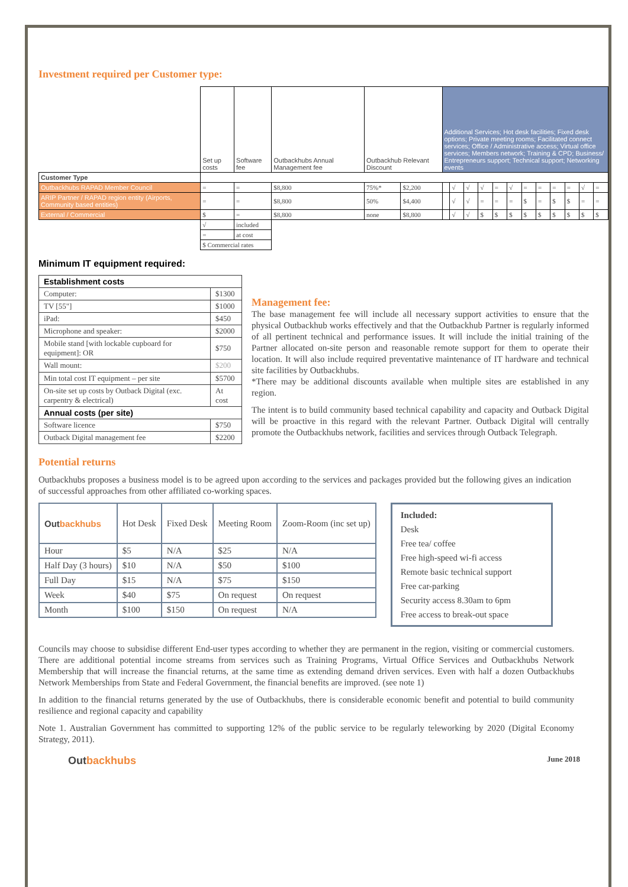Investment required per Customer type:
| | Set up costs | Software fee | Outbackhubs Annual Management fee | Outbackhub Relevant Discount | | Additional Services; Hot desk facilities; Fixed desk options; Private meeting rooms; Facilitated connect services; Office / Administrative access; Virtual office services; Members network; Training & CPD; Business/ Entrepreneurs support; Technical support; Networking events | | | | | | | | | | | |
| --- | --- | --- | --- | --- | --- | --- | --- | --- | --- | --- | --- | --- | --- | --- | --- | --- | --- |
| Customer Type | | | | | | | | | | | | | | | | | |
| Outbackhubs RAPAD Member Council | = | = | $8,800 | 75%* | $2,200 | | √ | √ | √ | = | √ | = | = | = | = | √ | = |
| ARIP Partner / RAPAD region entity (Airports, Community based entities) | = | = | $8,800 | 50% | $4,400 | | √ | √ | = | = | = | $ | = | $ | $ | = | = |
| External / Commercial | $ | = | $8,800 | none | $8,800 | | √ | √ | $ | $ | $ | $ | $ | $ | $ | $ | $ |
| | √ | included | | | | | | | | | | | | | | | |
| | = | at cost | | | | | | | | | | | | | | | |
| | $ Commercial rates | | | | | | | | | | | | | | | | |
Minimum IT equipment required:
| Establishment costs | |
| Computer: | $1300 |
| TV [55"] | $1000 |
| iPad: | $450 |
| Microphone and speaker: | $2000 |
| Mobile stand [with lockable cupboard for equipment]: OR | $750 |
| Wall mount: | $200 |
| Min total cost IT equipment – per site | $5700 |
| On-site set up costs by Outback Digital (exc. carpentry & electrical) | At cost |
| Annual costs (per site) | |
| Software licence | $750 |
| Outback Digital management fee | $2200 |
Management fee:
The base management fee will include all necessary support activities to ensure that the physical Outbackhub works effectively and that the Outbackhub Partner is regularly informed of all pertinent technical and performance issues. It will include the initial training of the Partner allocated on-site person and reasonable remote support for them to operate their location. It will also include required preventative maintenance of IT hardware and technical site facilities by Outbackhubs.
*There may be additional discounts available when multiple sites are established in any region.
The intent is to build community based technical capability and capacity and Outback Digital will be proactive in this regard with the relevant Partner. Outback Digital will centrally promote the Outbackhubs network, facilities and services through Outback Telegraph.
Potential returns
Outbackhubs proposes a business model is to be agreed upon according to the services and packages provided but the following gives an indication of successful approaches from other affiliated co-working spaces.
| Out backhubs | Hot Desk | Fixed Desk | Meeting Room | Zoom-Room (inc set up) |
| Hour | $5 | N/A | $25 | N/A |
| Half Day (3 hours) | $10 | N/A | $50 | $100 |
| Full Day | $15 | N/A | $75 | $150 |
| Week | $40 | $75 | On request | On request |
| Month | $100 | $150 | On request | N/A |
Included:
Desk
Free tea/ coffee
Free high-speed wi-fi access
Remote basic technical support
Free car-parking
Security access 8.30am to 6pm
Free access to break-out space
Councils may choose to subsidise different End-user types according to whether they are permanent in the region, visiting or commercial customers. There are additional potential income streams from services such as Training Programs, Virtual Office Services and Outbackhubs Network Membership that will increase the financial returns, at the same time as extending demand driven services. Even with half a dozen Outbackhubs Network Memberships from State and Federal Government, the financial benefits are improved. (see note 1)
In addition to the financial returns generated by the use of Outbackhubs, there is considerable economic benefit and potential to build community resilience and regional capacity and capability
Note 1. Australian Government has committed to supporting 12% of the public service to be regularly teleworking by 2020 (Digital Economy Strategy, 2011).
Outbackhubs
June 2018